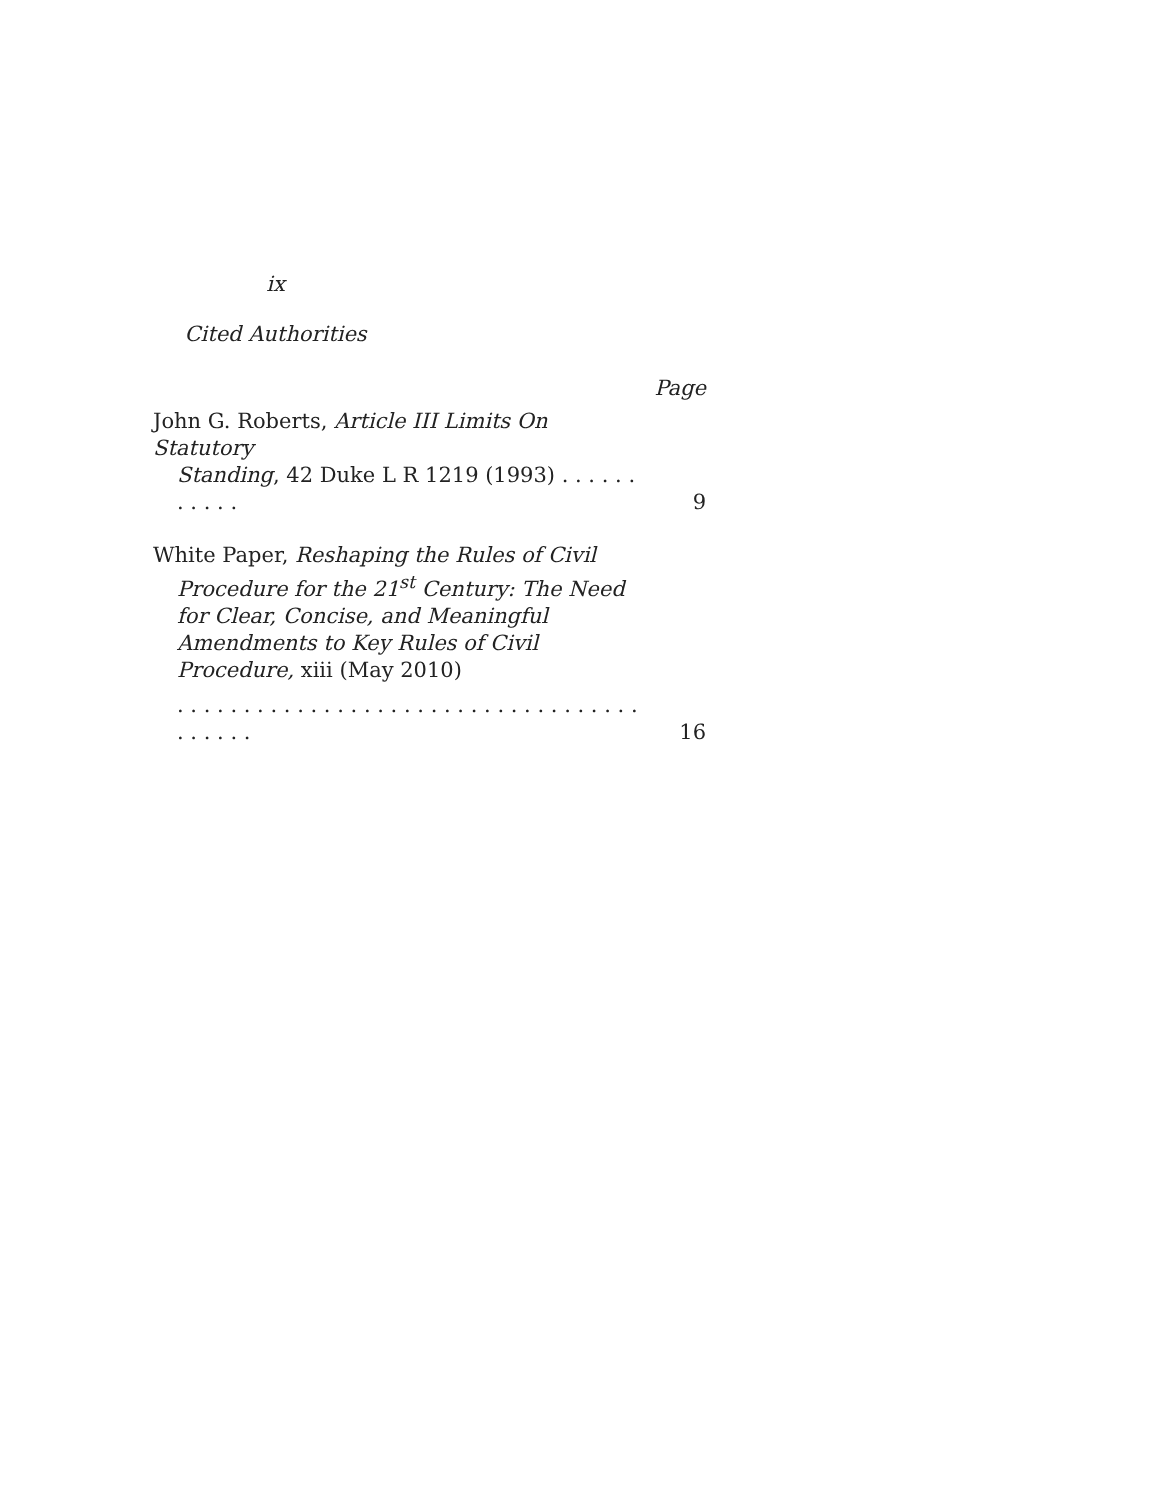ix
Cited Authorities
Page
John G. Roberts, Article III Limits On Statutory
Standing, 42 Duke L R 1219 (1993) . . . . . . . . . . .
9
White Paper, Reshaping the Rules of Civil
Procedure for the 21<sup>st</sup> Century: The Need for Clear, Concise, and Meaningful Amendments to Key Rules of Civil Procedure, xiii (May 2010)
. . . . . . . . . . . . . . . . . . . . . . . . . . . . . . . . . . . . . . . . .
16